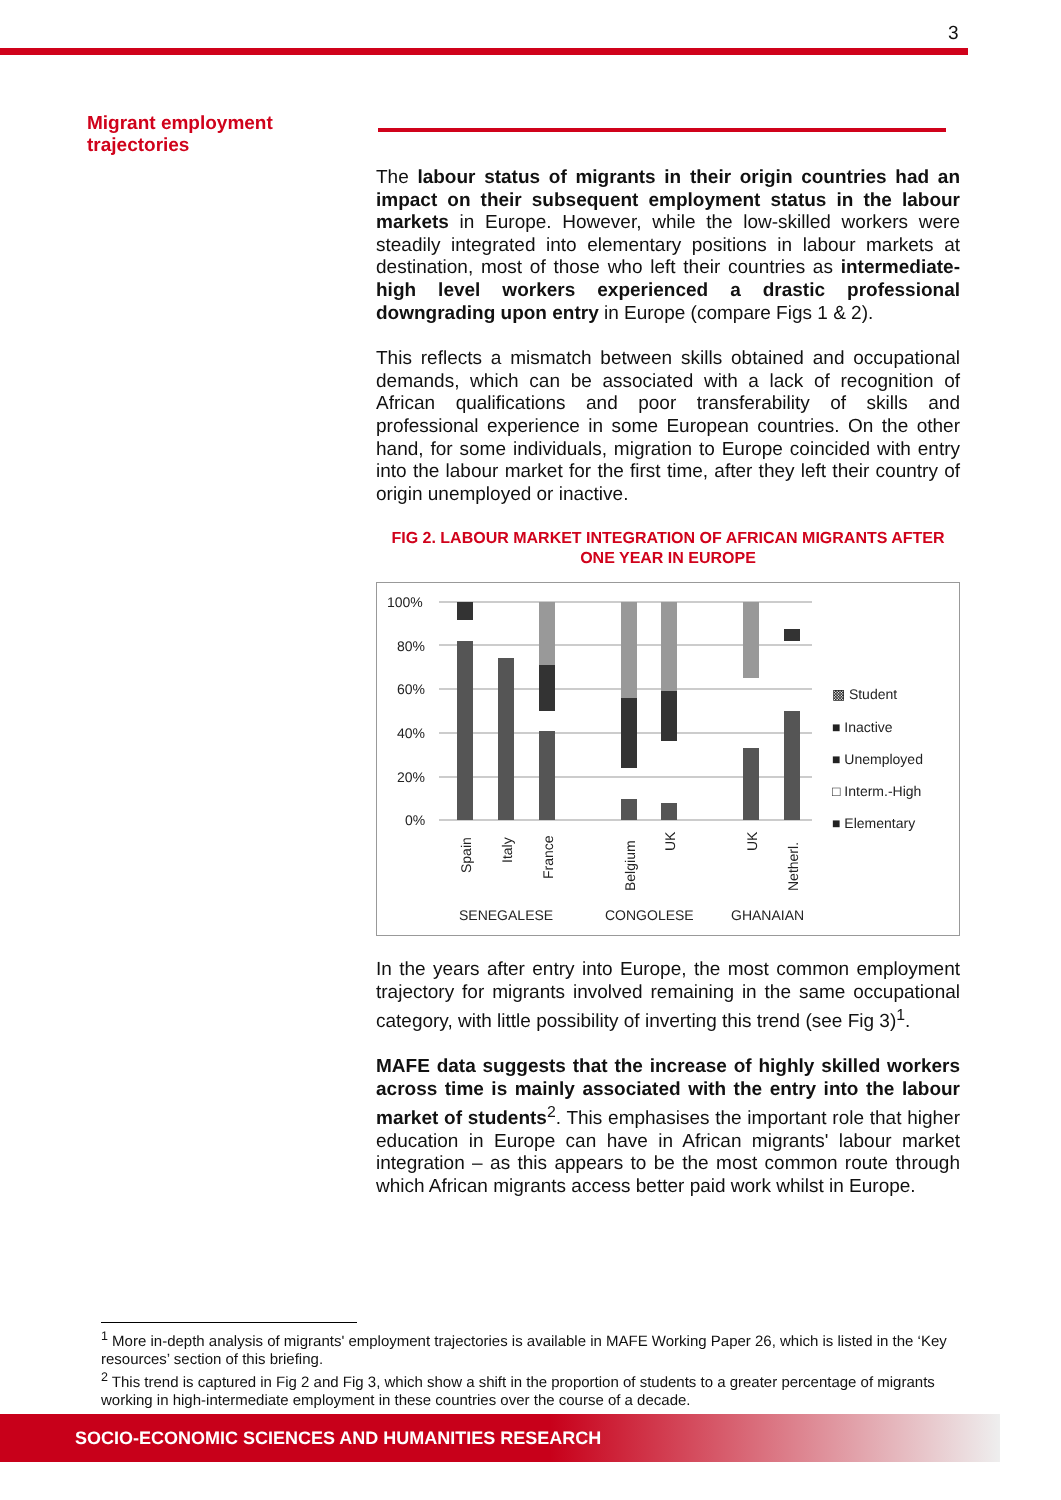3
Migrant employment
trajectories
The labour status of migrants in their origin countries had an impact on their subsequent employment status in the labour markets in Europe. However, while the low-skilled workers were steadily integrated into elementary positions in labour markets at destination, most of those who left their countries as intermediate-high level workers experienced a drastic professional downgrading upon entry in Europe (compare Figs 1 & 2).
This reflects a mismatch between skills obtained and occupational demands, which can be associated with a lack of recognition of African qualifications and poor transferability of skills and professional experience in some European countries. On the other hand, for some individuals, migration to Europe coincided with entry into the labour market for the first time, after they left their country of origin unemployed or inactive.
FIG 2. LABOUR MARKET INTEGRATION OF AFRICAN MIGRANTS AFTER ONE YEAR IN EUROPE
100%
80%
60%
40%
20%
0%
▩ Student
■ Inactive
■ Unemployed
□ Interm.-High
■ Elementary
Spain
Italy
France
Belgium
UK
UK
Netherl.
SENEGALESE
CONGOLESE
GHANAIAN
In the years after entry into Europe, the most common employment trajectory for migrants involved remaining in the same occupational category, with little possibility of inverting this trend (see Fig 3)<sup>1</sup>.
MAFE data suggests that the increase of highly skilled workers across time is mainly associated with the entry into the labour market of students<sup>2</sup>. This emphasises the important role that higher education in Europe can have in African migrants' labour market integration – as this appears to be the most common route through which African migrants access better paid work whilst in Europe.
<sup>1</sup> More in-depth analysis of migrants' employment trajectories is available in MAFE Working Paper 26, which is listed in the ‘Key resources’ section of this briefing.
<sup>2</sup> This trend is captured in Fig 2 and Fig 3, which show a shift in the proportion of students to a greater percentage of migrants working in high-intermediate employment in these countries over the course of a decade.
SOCIO-ECONOMIC SCIENCES AND HUMANITIES RESEARCH